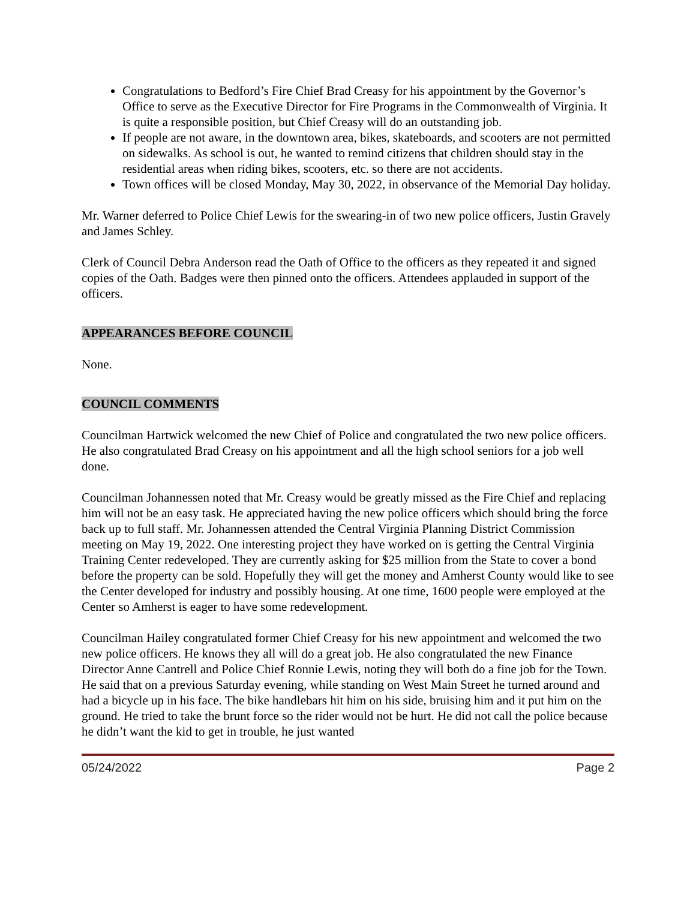Congratulations to Bedford’s Fire Chief Brad Creasy for his appointment by the Governor’s Office to serve as the Executive Director for Fire Programs in the Commonwealth of Virginia. It is quite a responsible position, but Chief Creasy will do an outstanding job.
If people are not aware, in the downtown area, bikes, skateboards, and scooters are not permitted on sidewalks. As school is out, he wanted to remind citizens that children should stay in the residential areas when riding bikes, scooters, etc. so there are not accidents.
Town offices will be closed Monday, May 30, 2022, in observance of the Memorial Day holiday.
Mr. Warner deferred to Police Chief Lewis for the swearing-in of two new police officers, Justin Gravely and James Schley.
Clerk of Council Debra Anderson read the Oath of Office to the officers as they repeated it and signed copies of the Oath. Badges were then pinned onto the officers. Attendees applauded in support of the officers.
APPEARANCES BEFORE COUNCIL
None.
COUNCIL COMMENTS
Councilman Hartwick welcomed the new Chief of Police and congratulated the two new police officers. He also congratulated Brad Creasy on his appointment and all the high school seniors for a job well done.
Councilman Johannessen noted that Mr. Creasy would be greatly missed as the Fire Chief and replacing him will not be an easy task. He appreciated having the new police officers which should bring the force back up to full staff. Mr. Johannessen attended the Central Virginia Planning District Commission meeting on May 19, 2022. One interesting project they have worked on is getting the Central Virginia Training Center redeveloped. They are currently asking for $25 million from the State to cover a bond before the property can be sold. Hopefully they will get the money and Amherst County would like to see the Center developed for industry and possibly housing. At one time, 1600 people were employed at the Center so Amherst is eager to have some redevelopment.
Councilman Hailey congratulated former Chief Creasy for his new appointment and welcomed the two new police officers. He knows they all will do a great job. He also congratulated the new Finance Director Anne Cantrell and Police Chief Ronnie Lewis, noting they will both do a fine job for the Town. He said that on a previous Saturday evening, while standing on West Main Street he turned around and had a bicycle up in his face. The bike handlebars hit him on his side, bruising him and it put him on the ground. He tried to take the brunt force so the rider would not be hurt. He did not call the police because he didn’t want the kid to get in trouble, he just wanted
05/24/2022 Page 2